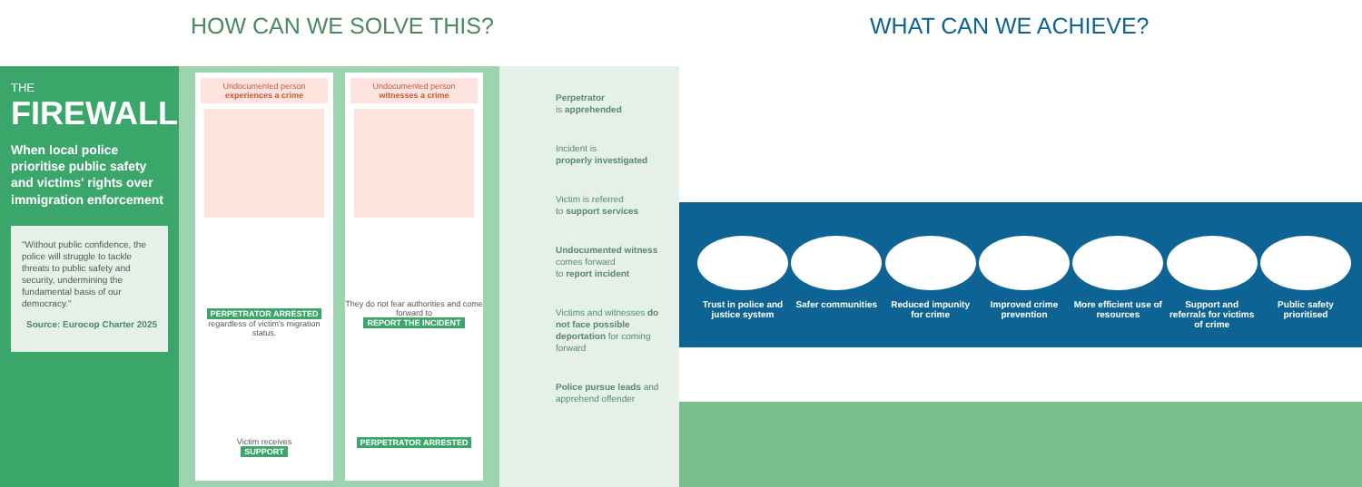HOW CAN WE SOLVE THIS? WHAT CAN WE ACHIEVE?
THE
FIREWALL
When local police prioritise public safety and victims' rights over immigration enforcement
"Without public confidence, the police will struggle to tackle threats to public safety and security, undermining the fundamental basis of our democracy."
Source: Eurocop Charter 2025
Undocumented person
experiences a crime
PERPETRATOR ARRESTED
regardless of victim's migration status.
Victim receives
SUPPORT
Undocumented person
witnesses a crime
They do not fear authorities and come forward to
REPORT THE INCIDENT PERPETRATOR ARRESTED
Perpetrator
is apprehended
Incident is
properly investigated
Victim is referred
to support services
Undocumented witness comes forward
to report incident
Victims and witnesses do not face possible deportation for coming forward
Police pursue leads and apprehend offender
Trust in police and justice system
Safer communities
Reduced impunity for crime
Improved crime prevention
More efficient use of resources
Support and referrals for victims of crime
Public safety prioritised